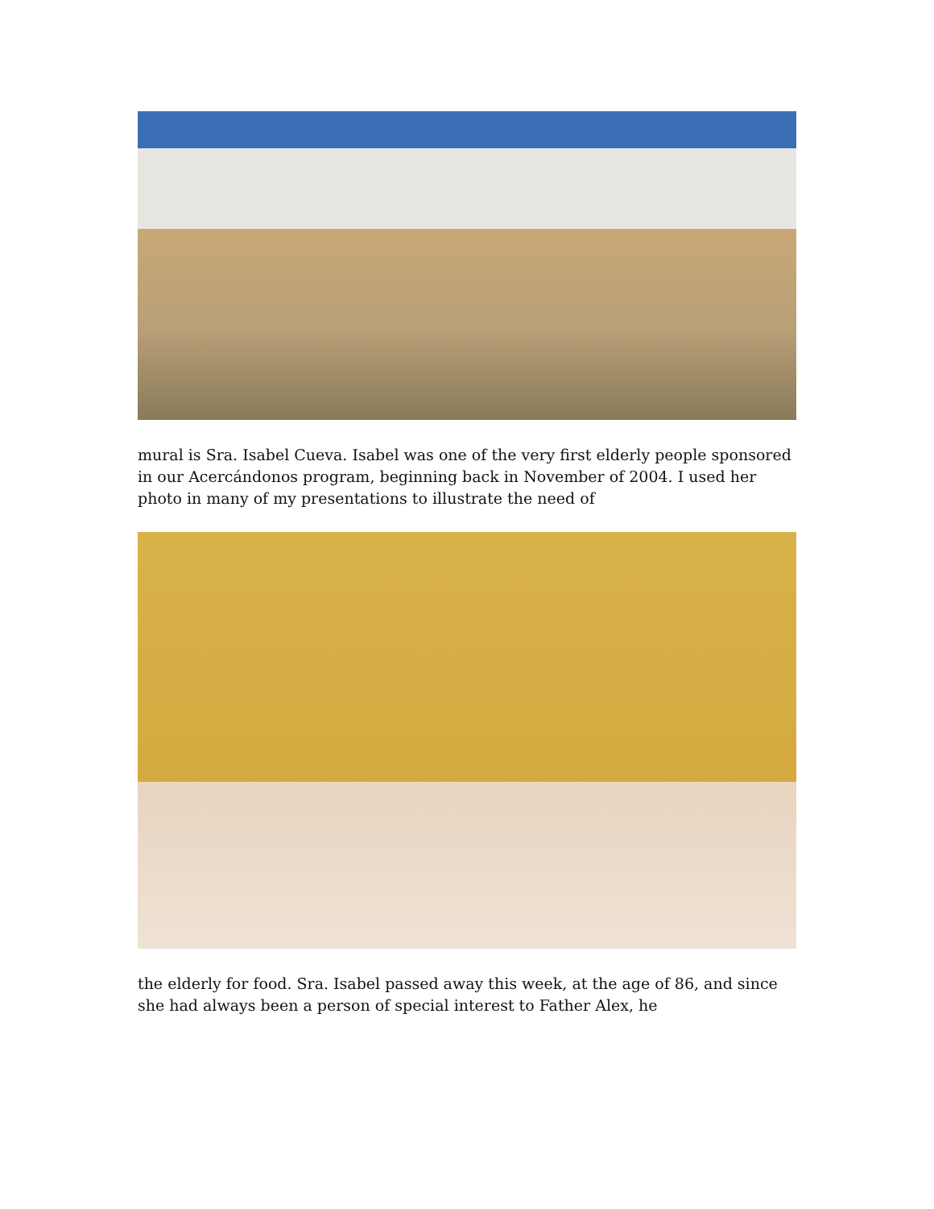mural is Sra. Isabel Cueva. Isabel was one of the very first elderly people sponsored in our Acercándonos program, beginning back in November of 2004. I used her photo in many of my presentations to illustrate the need of
the elderly for food. Sra. Isabel passed away this week, at the age of 86, and since she had always been a person of special interest to Father Alex, he